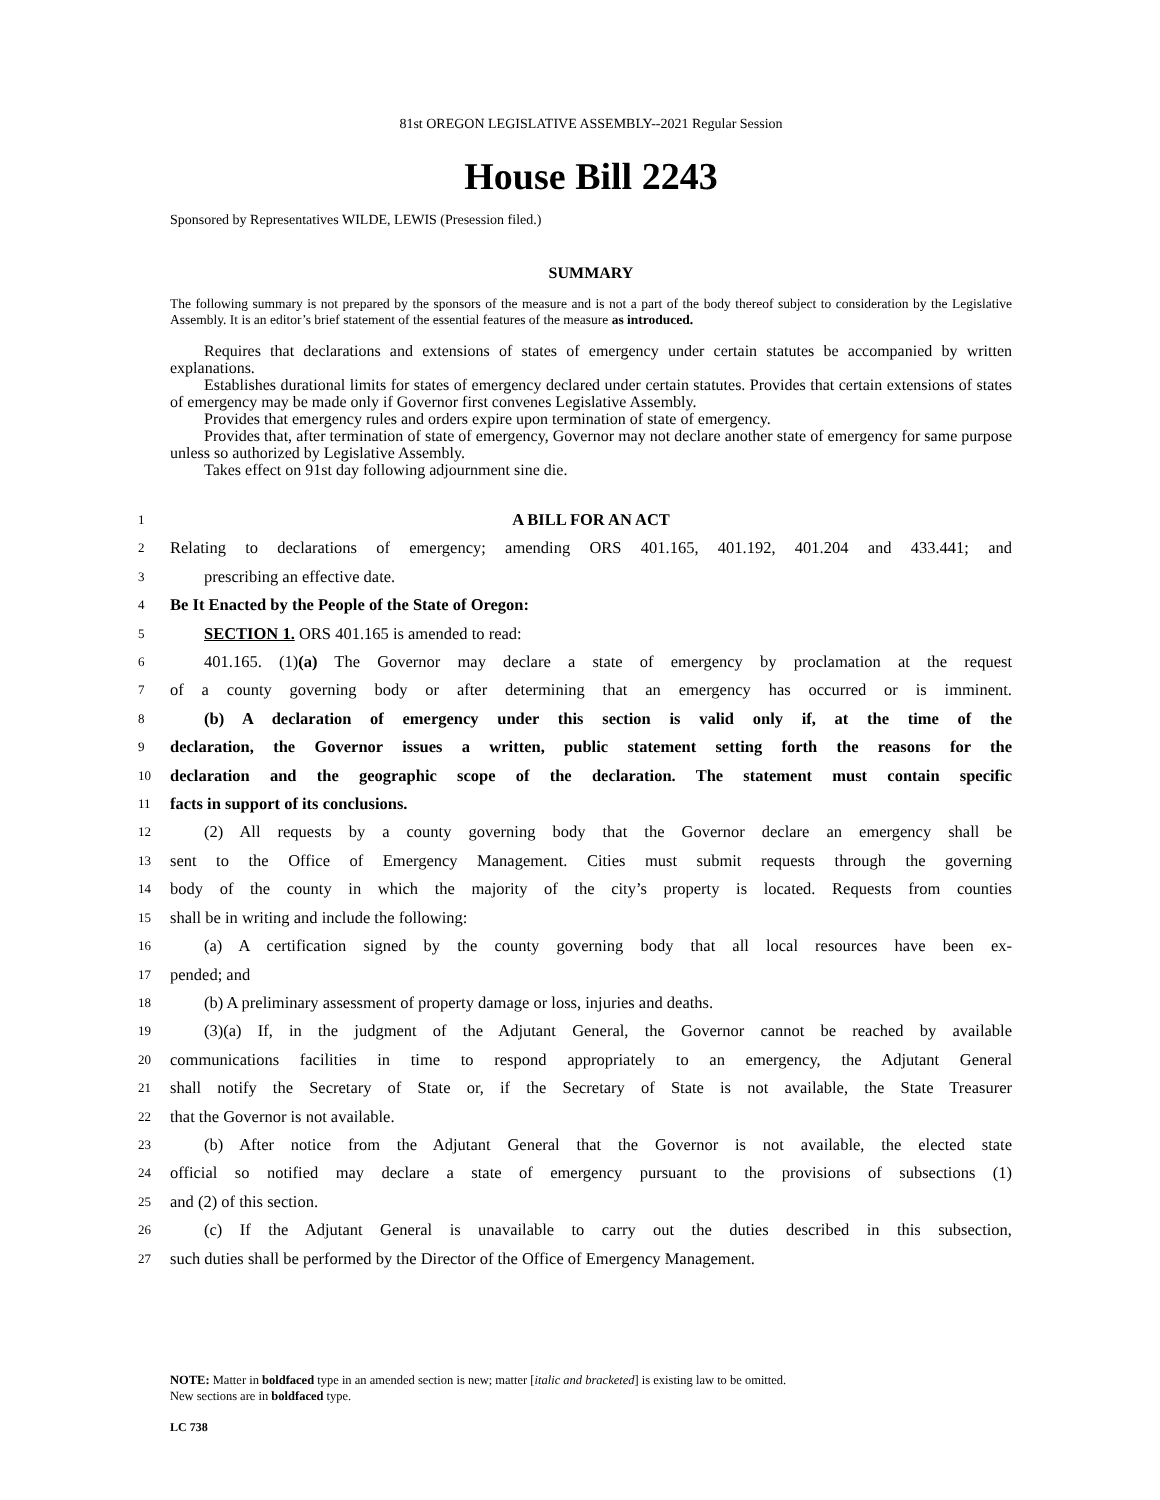81st OREGON LEGISLATIVE ASSEMBLY--2021 Regular Session
House Bill 2243
Sponsored by Representatives WILDE, LEWIS (Presession filed.)
SUMMARY
The following summary is not prepared by the sponsors of the measure and is not a part of the body thereof subject to consideration by the Legislative Assembly. It is an editor’s brief statement of the essential features of the measure as introduced.
Requires that declarations and extensions of states of emergency under certain statutes be accompanied by written explanations.
Establishes durational limits for states of emergency declared under certain statutes. Provides that certain extensions of states of emergency may be made only if Governor first convenes Legislative Assembly.
Provides that emergency rules and orders expire upon termination of state of emergency.
Provides that, after termination of state of emergency, Governor may not declare another state of emergency for same purpose unless so authorized by Legislative Assembly.
Takes effect on 91st day following adjournment sine die.
1 A BILL FOR AN ACT
2 Relating to declarations of emergency; amending ORS 401.165, 401.192, 401.204 and 433.441; and
3 prescribing an effective date.
4 Be It Enacted by the People of the State of Oregon:
5 SECTION 1. ORS 401.165 is amended to read:
6 401.165. (1)(a) The Governor may declare a state of emergency by proclamation at the request
7 of a county governing body or after determining that an emergency has occurred or is imminent.
8 (b) A declaration of emergency under this section is valid only if, at the time of the
9 declaration, the Governor issues a written, public statement setting forth the reasons for the
10 declaration and the geographic scope of the declaration. The statement must contain specific
11 facts in support of its conclusions.
12 (2) All requests by a county governing body that the Governor declare an emergency shall be
13 sent to the Office of Emergency Management. Cities must submit requests through the governing
14 body of the county in which the majority of the city’s property is located. Requests from counties
15 shall be in writing and include the following:
16 (a) A certification signed by the county governing body that all local resources have been ex-
17 pended; and
18 (b) A preliminary assessment of property damage or loss, injuries and deaths.
19 (3)(a) If, in the judgment of the Adjutant General, the Governor cannot be reached by available
20 communications facilities in time to respond appropriately to an emergency, the Adjutant General
21 shall notify the Secretary of State or, if the Secretary of State is not available, the State Treasurer
22 that the Governor is not available.
23 (b) After notice from the Adjutant General that the Governor is not available, the elected state
24 official so notified may declare a state of emergency pursuant to the provisions of subsections (1)
25 and (2) of this section.
26 (c) If the Adjutant General is unavailable to carry out the duties described in this subsection,
27 such duties shall be performed by the Director of the Office of Emergency Management.
NOTE: Matter in boldfaced type in an amended section is new; matter [italic and bracketed] is existing law to be omitted.
New sections are in boldfaced type.
LC 738